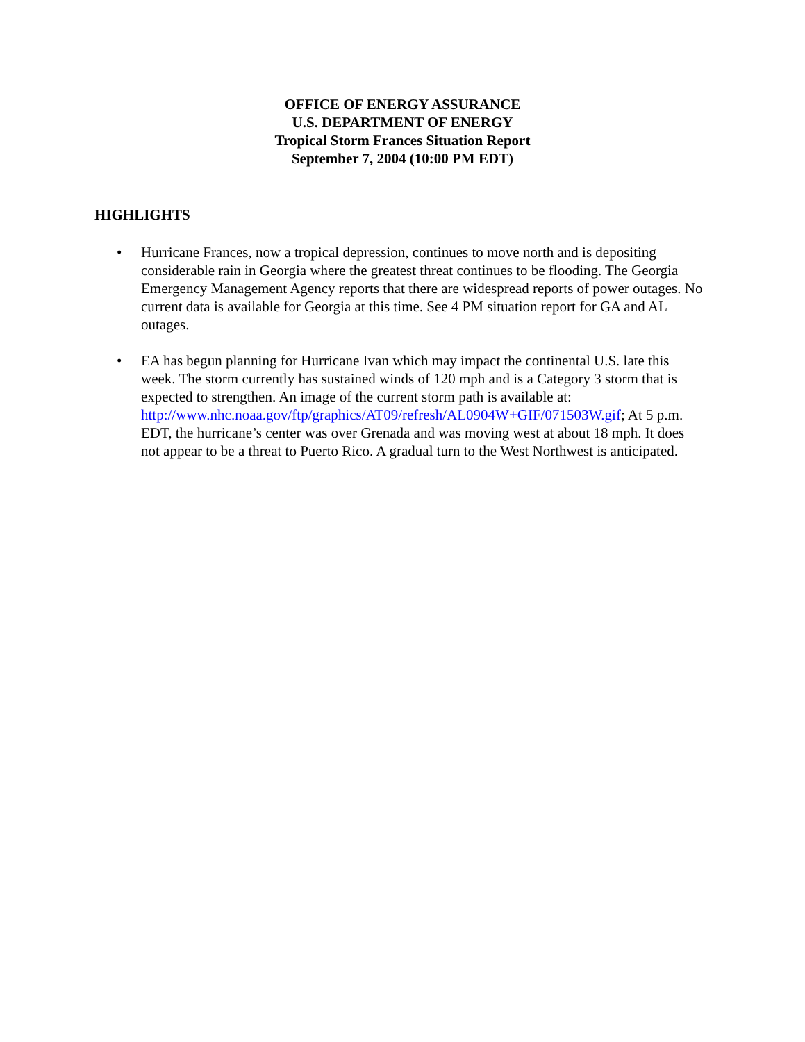OFFICE OF ENERGY ASSURANCE
U.S. DEPARTMENT OF ENERGY
Tropical Storm Frances Situation Report
September 7, 2004 (10:00 PM EDT)
HIGHLIGHTS
• Hurricane Frances, now a tropical depression, continues to move north and is depositing considerable rain in Georgia where the greatest threat continues to be flooding. The Georgia Emergency Management Agency reports that there are widespread reports of power outages. No current data is available for Georgia at this time. See 4 PM situation report for GA and AL outages.
• EA has begun planning for Hurricane Ivan which may impact the continental U.S. late this week. The storm currently has sustained winds of 120 mph and is a Category 3 storm that is expected to strengthen. An image of the current storm path is available at: http://www.nhc.noaa.gov/ftp/graphics/AT09/refresh/AL0904W+GIF/071503W.gif; At 5 p.m. EDT, the hurricane’s center was over Grenada and was moving west at about 18 mph. It does not appear to be a threat to Puerto Rico. A gradual turn to the West Northwest is anticipated.